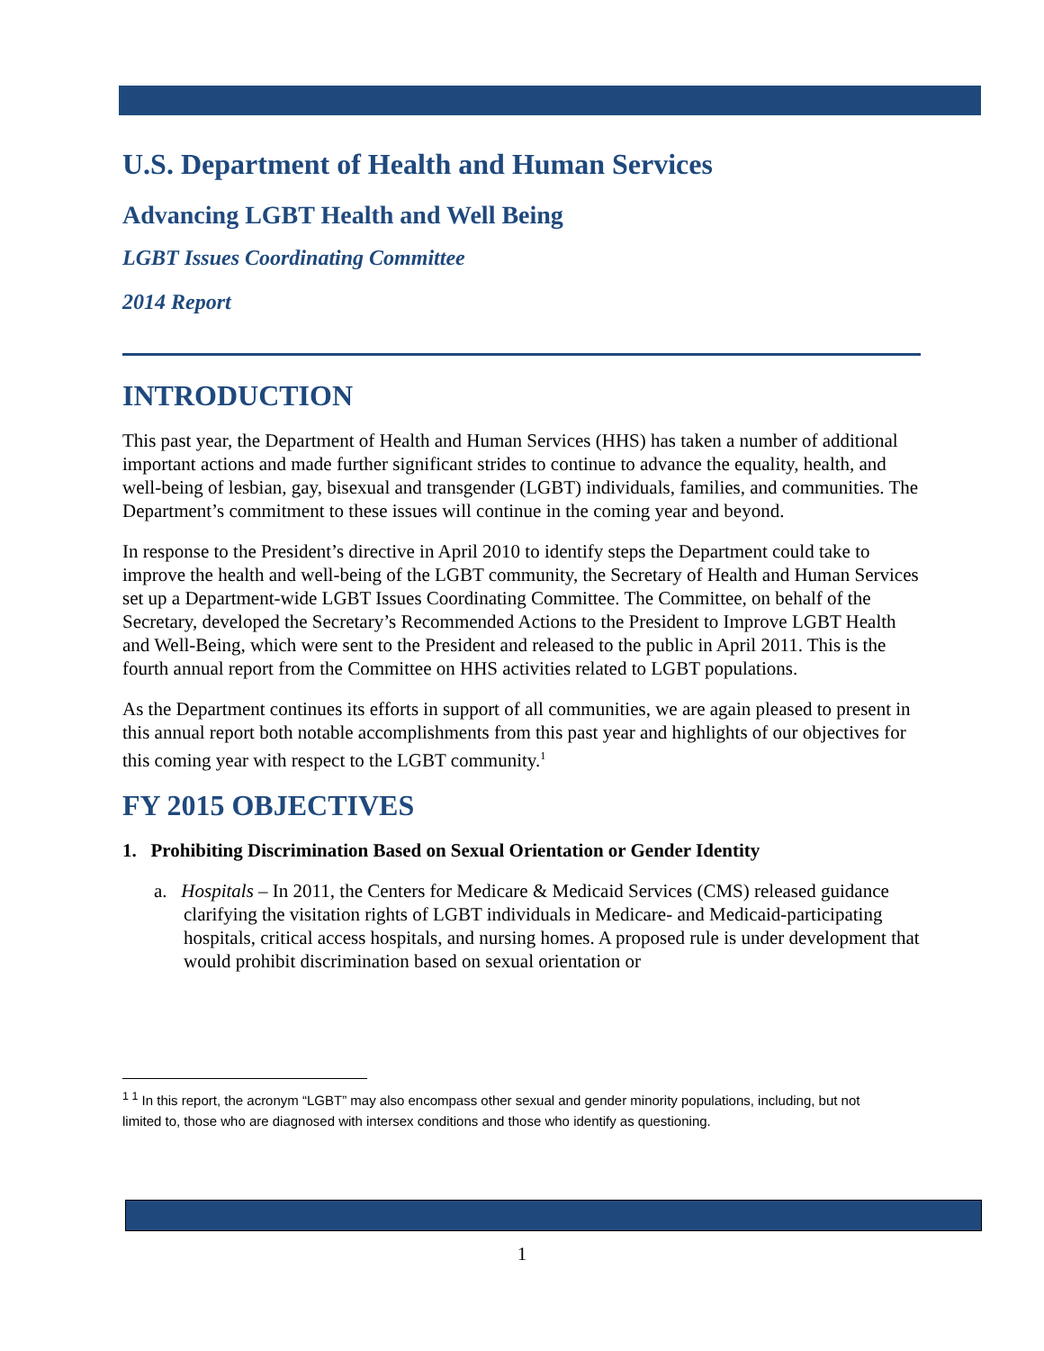U.S. Department of Health and Human Services
Advancing LGBT Health and Well Being
LGBT Issues Coordinating Committee
2014 Report
INTRODUCTION
This past year, the Department of Health and Human Services (HHS) has taken a number of additional important actions and made further significant strides to continue to advance the equality, health, and well-being of lesbian, gay, bisexual and transgender (LGBT) individuals, families, and communities. The Department’s commitment to these issues will continue in the coming year and beyond.
In response to the President’s directive in April 2010 to identify steps the Department could take to improve the health and well-being of the LGBT community, the Secretary of Health and Human Services set up a Department-wide LGBT Issues Coordinating Committee. The Committee, on behalf of the Secretary, developed the Secretary’s Recommended Actions to the President to Improve LGBT Health and Well-Being, which were sent to the President and released to the public in April 2011. This is the fourth annual report from the Committee on HHS activities related to LGBT populations.
As the Department continues its efforts in support of all communities, we are again pleased to present in this annual report both notable accomplishments from this past year and highlights of our objectives for this coming year with respect to the LGBT community.<sup>1</sup>
FY 2015 OBJECTIVES
1. Prohibiting Discrimination Based on Sexual Orientation or Gender Identity
a. Hospitals – In 2011, the Centers for Medicare & Medicaid Services (CMS) released guidance clarifying the visitation rights of LGBT individuals in Medicare- and Medicaid-participating hospitals, critical access hospitals, and nursing homes. A proposed rule is under development that would prohibit discrimination based on sexual orientation or
<sup>1 1</sup> In this report, the acronym “LGBT” may also encompass other sexual and gender minority populations, including, but not limited to, those who are diagnosed with intersex conditions and those who identify as questioning.
1